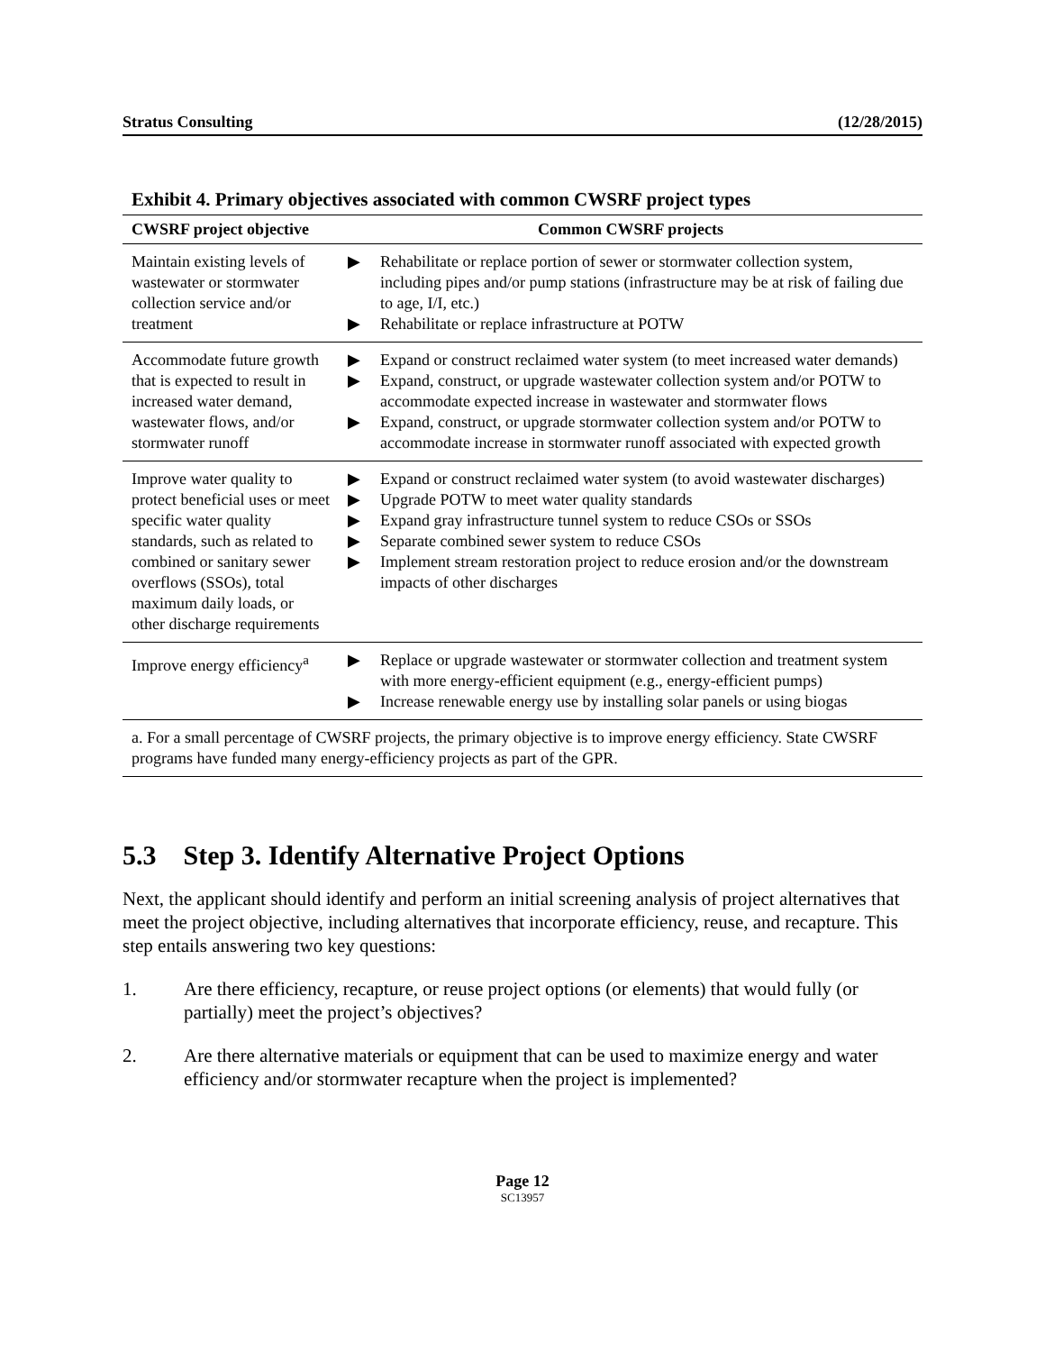Stratus Consulting (12/28/2015)
Exhibit 4. Primary objectives associated with common CWSRF project types
| CWSRF project objective | Common CWSRF projects |
| --- | --- |
| Maintain existing levels of wastewater or stormwater collection service and/or treatment | ▶ Rehabilitate or replace portion of sewer or stormwater collection system, including pipes and/or pump stations (infrastructure may be at risk of failing due to age, I/I, etc.) ▶ Rehabilitate or replace infrastructure at POTW |
| Accommodate future growth that is expected to result in increased water demand, wastewater flows, and/or stormwater runoff | ▶ Expand or construct reclaimed water system (to meet increased water demands) ▶ Expand, construct, or upgrade wastewater collection system and/or POTW to accommodate expected increase in wastewater and stormwater flows ▶ Expand, construct, or upgrade stormwater collection system and/or POTW to accommodate increase in stormwater runoff associated with expected growth |
| Improve water quality to protect beneficial uses or meet specific water quality standards, such as related to combined or sanitary sewer overflows (SSOs), total maximum daily loads, or other discharge requirements | ▶ Expand or construct reclaimed water system (to avoid wastewater discharges) ▶ Upgrade POTW to meet water quality standards ▶ Expand gray infrastructure tunnel system to reduce CSOs or SSOs ▶ Separate combined sewer system to reduce CSOs ▶ Implement stream restoration project to reduce erosion and/or the downstream impacts of other discharges |
| Improve energy efficiency<sup>a</sup> | ▶ Replace or upgrade wastewater or stormwater collection and treatment system with more energy-efficient equipment (e.g., energy-efficient pumps) ▶ Increase renewable energy use by installing solar panels or using biogas |
| a. For a small percentage of CWSRF projects, the primary objective is to improve energy efficiency. State CWSRF programs have funded many energy-efficiency projects as part of the GPR. | |
5.3 Step 3. Identify Alternative Project Options
Next, the applicant should identify and perform an initial screening analysis of project alternatives that meet the project objective, including alternatives that incorporate efficiency, reuse, and recapture. This step entails answering two key questions:
1. Are there efficiency, recapture, or reuse project options (or elements) that would fully (or partially) meet the project’s objectives?
2. Are there alternative materials or equipment that can be used to maximize energy and water efficiency and/or stormwater recapture when the project is implemented?
Page 12
SC13957